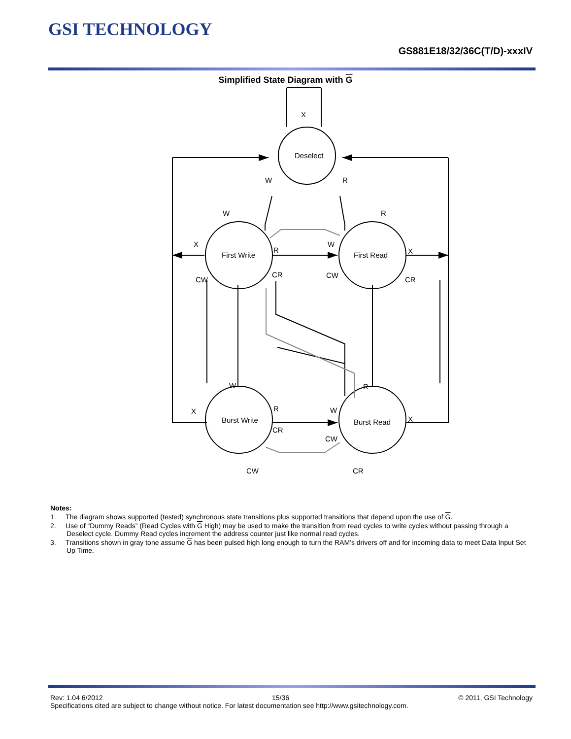GSI TECHNOLOGY
GS881E18/32/36C(T/D)-xxxIV
Simplified State Diagram with G
X
Deselect
W
R
W
R
X
First Write
R
W
First Read
X
CW
CR
CW
CR
W
R
X
Burst Write
R
W
Burst Read
X
CR
CW
CW
CR
Notes:
1. The diagram shows supported (tested) synchronous state transitions plus supported transitions that depend upon the use of G.
2. Use of “Dummy Reads” (Read Cycles with G High) may be used to make the transition from read cycles to write cycles without passing through a Deselect cycle. Dummy Read cycles increment the address counter just like normal read cycles.
3. Transitions shown in gray tone assume G has been pulsed high long enough to turn the RAM’s drivers off and for incoming data to meet Data Input Set Up Time.
Rev: 1.04 6/2012 15/36 © 2011, GSI Technology
Specifications cited are subject to change without notice. For latest documentation see http://www.gsitechnology.com.